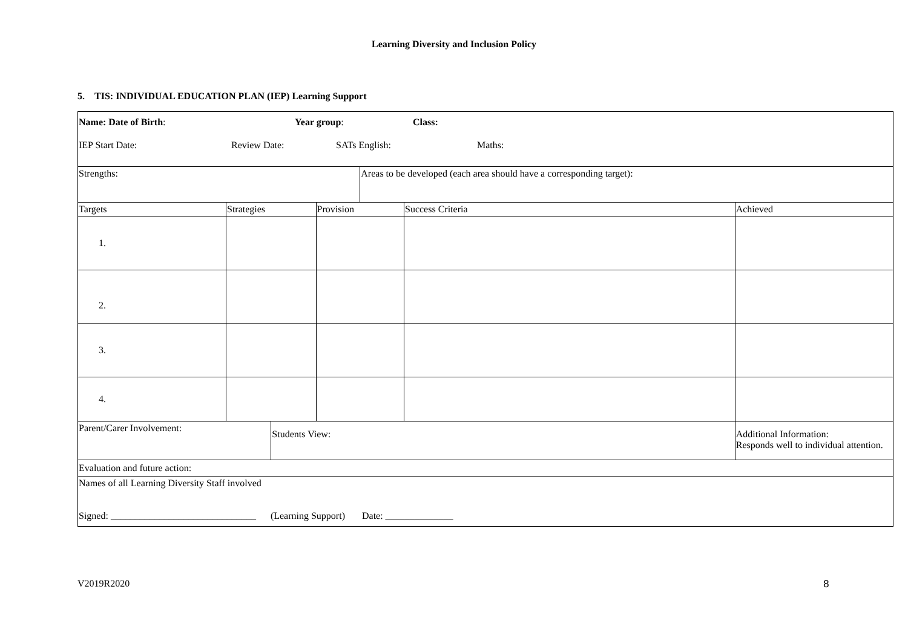Learning Diversity and Inclusion Policy
5. TIS: INDIVIDUAL EDUCATION PLAN (IEP) Learning Support
| Name: Date of Birth : Year group : Class: IEP Start Date: Review Date: SATs English: Maths: | | | | | | | |
| Strengths: | | | | Areas to be developed (each area should have a corresponding target): | | | |
| Targets | Strategies | | Provision | | Success Criteria | | Achieved |
| 1. | | | | | | | |
| 2. | | | | | | | |
| 3. | | | | | | | |
| 4. | | | | | | | |
| Parent/Carer Involvement: | | Students View: | | | | Additional Information: Responds well to individual attention. | |
| Evaluation and future action: | | | | | | | |
| Names of all Learning Diversity Staff involved Signed: ______________________________ (Learning Support) Date: ______________ | | | | | | | |
V2019R2020 8